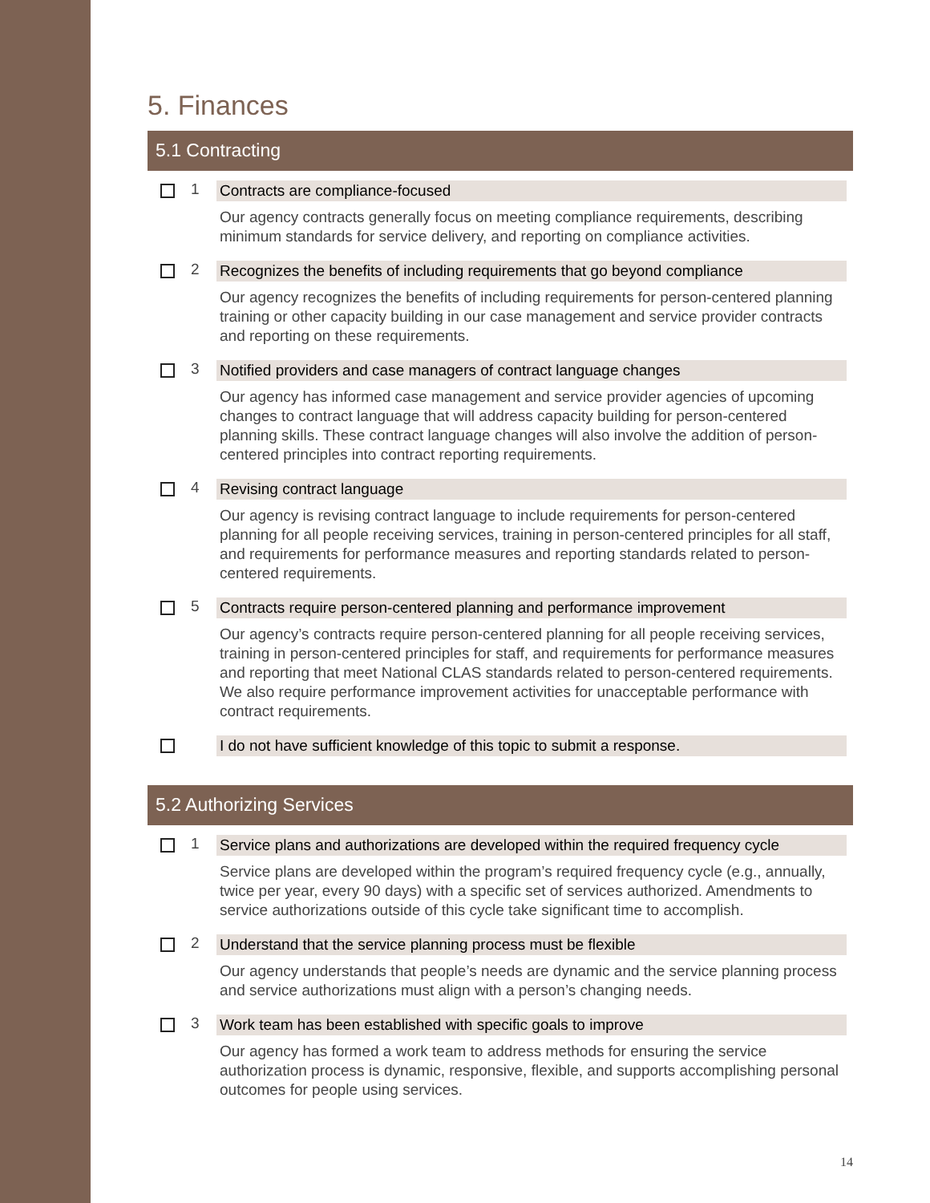5. Finances
5.1 Contracting
1 Contracts are compliance-focused
Our agency contracts generally focus on meeting compliance requirements, describing minimum standards for service delivery, and reporting on compliance activities.
2 Recognizes the benefits of including requirements that go beyond compliance
Our agency recognizes the benefits of including requirements for person-centered planning training or other capacity building in our case management and service provider contracts and reporting on these requirements.
3 Notified providers and case managers of contract language changes
Our agency has informed case management and service provider agencies of upcoming changes to contract language that will address capacity building for person-centered planning skills. These contract language changes will also involve the addition of person-centered principles into contract reporting requirements.
4 Revising contract language
Our agency is revising contract language to include requirements for person-centered planning for all people receiving services, training in person-centered principles for all staff, and requirements for performance measures and reporting standards related to person-centered requirements.
5 Contracts require person-centered planning and performance improvement
Our agency’s contracts require person-centered planning for all people receiving services, training in person-centered principles for staff, and requirements for performance measures and reporting that meet National CLAS standards related to person-centered requirements. We also require performance improvement activities for unacceptable performance with contract requirements.
I do not have sufficient knowledge of this topic to submit a response.
5.2 Authorizing Services
1 Service plans and authorizations are developed within the required frequency cycle
Service plans are developed within the program’s required frequency cycle (e.g., annually, twice per year, every 90 days) with a specific set of services authorized. Amendments to service authorizations outside of this cycle take significant time to accomplish.
2 Understand that the service planning process must be flexible
Our agency understands that people’s needs are dynamic and the service planning process and service authorizations must align with a person’s changing needs.
3 Work team has been established with specific goals to improve
Our agency has formed a work team to address methods for ensuring the service authorization process is dynamic, responsive, flexible, and supports accomplishing personal outcomes for people using services.
14